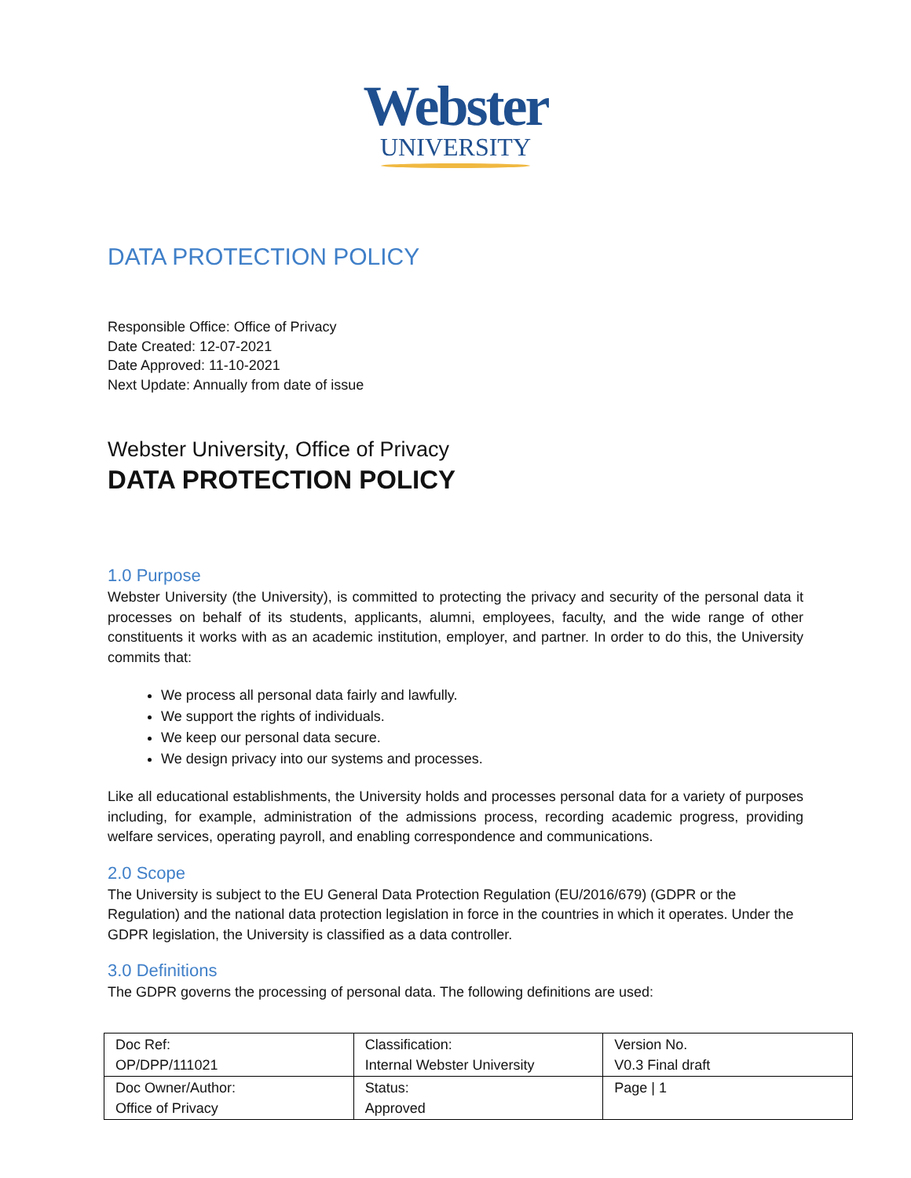Webster
UNIVERSITY
DATA PROTECTION POLICY
Responsible Office: Office of Privacy
Date Created: 12-07-2021
Date Approved: 11-10-2021
Next Update: Annually from date of issue
Webster University, Office of Privacy
DATA PROTECTION POLICY
1.0 Purpose
Webster University (the University), is committed to protecting the privacy and security of the personal data it processes on behalf of its students, applicants, alumni, employees, faculty, and the wide range of other constituents it works with as an academic institution, employer, and partner. In order to do this, the University commits that:
We process all personal data fairly and lawfully.
We support the rights of individuals.
We keep our personal data secure.
We design privacy into our systems and processes.
Like all educational establishments, the University holds and processes personal data for a variety of purposes including, for example, administration of the admissions process, recording academic progress, providing welfare services, operating payroll, and enabling correspondence and communications.
2.0 Scope
The University is subject to the EU General Data Protection Regulation (EU/2016/679) (GDPR or the Regulation) and the national data protection legislation in force in the countries in which it operates. Under the GDPR legislation, the University is classified as a data controller.
3.0 Definitions
The GDPR governs the processing of personal data. The following definitions are used:
| Doc Ref: OP/DPP/111021 | Classification: Internal Webster University | Version No. V0.3 Final draft |
| Doc Owner/Author: Office of Privacy | Status: Approved | Page / 1 |